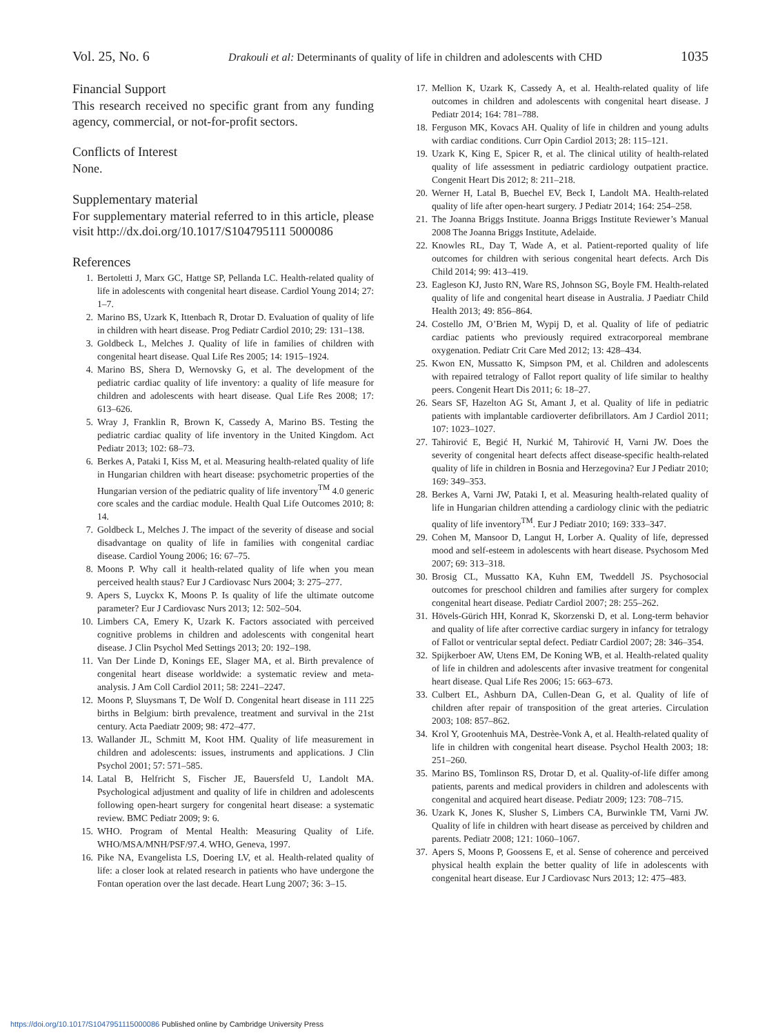Vol. 25, No. 6 Drakouli et al: Determinants of quality of life in children and adolescents with CHD 1035
Financial Support
This research received no specific grant from any funding agency, commercial, or not-for-profit sectors.
Conflicts of Interest
None.
Supplementary material
For supplementary material referred to in this article, please visit http://dx.doi.org/10.1017/S104795111 5000086
References
1. Bertoletti J, Marx GC, Hattge SP, Pellanda LC. Health-related quality of life in adolescents with congenital heart disease. Cardiol Young 2014; 27: 1–7.
2. Marino BS, Uzark K, Ittenbach R, Drotar D. Evaluation of quality of life in children with heart disease. Prog Pediatr Cardiol 2010; 29: 131–138.
3. Goldbeck L, Melches J. Quality of life in families of children with congenital heart disease. Qual Life Res 2005; 14: 1915–1924.
4. Marino BS, Shera D, Wernovsky G, et al. The development of the pediatric cardiac quality of life inventory: a quality of life measure for children and adolescents with heart disease. Qual Life Res 2008; 17: 613–626.
5. Wray J, Franklin R, Brown K, Cassedy A, Marino BS. Testing the pediatric cardiac quality of life inventory in the United Kingdom. Act Pediatr 2013; 102: 68–73.
6. Berkes A, Pataki I, Kiss M, et al. Measuring health-related quality of life in Hungarian children with heart disease: psychometric properties of the Hungarian version of the pediatric quality of life inventory<sup>TM</sup> 4.0 generic core scales and the cardiac module. Health Qual Life Outcomes 2010; 8: 14.
7. Goldbeck L, Melches J. The impact of the severity of disease and social disadvantage on quality of life in families with congenital cardiac disease. Cardiol Young 2006; 16: 67–75.
8. Moons P. Why call it health-related quality of life when you mean perceived health staus? Eur J Cardiovasc Nurs 2004; 3: 275–277.
9. Apers S, Luyckx K, Moons P. Is quality of life the ultimate outcome parameter? Eur J Cardiovasc Nurs 2013; 12: 502–504.
10. Limbers CA, Emery K, Uzark K. Factors associated with perceived cognitive problems in children and adolescents with congenital heart disease. J Clin Psychol Med Settings 2013; 20: 192–198.
11. Van Der Linde D, Konings EE, Slager MA, et al. Birth prevalence of congenital heart disease worldwide: a systematic review and meta-analysis. J Am Coll Cardiol 2011; 58: 2241–2247.
12. Moons P, Sluysmans T, De Wolf D. Congenital heart disease in 111 225 births in Belgium: birth prevalence, treatment and survival in the 21st century. Acta Paediatr 2009; 98: 472–477.
13. Wallander JL, Schmitt M, Koot HM. Quality of life measurement in children and adolescents: issues, instruments and applications. J Clin Psychol 2001; 57: 571–585.
14. Latal B, Helfricht S, Fischer JE, Bauersfeld U, Landolt MA. Psychological adjustment and quality of life in children and adolescents following open-heart surgery for congenital heart disease: a systematic review. BMC Pediatr 2009; 9: 6.
15. WHO. Program of Mental Health: Measuring Quality of Life. WHO/MSA/MNH/PSF/97.4. WHO, Geneva, 1997.
16. Pike NA, Evangelista LS, Doering LV, et al. Health-related quality of life: a closer look at related research in patients who have undergone the Fontan operation over the last decade. Heart Lung 2007; 36: 3–15.
17. Mellion K, Uzark K, Cassedy A, et al. Health-related quality of life outcomes in children and adolescents with congenital heart disease. J Pediatr 2014; 164: 781–788.
18. Ferguson MK, Kovacs AH. Quality of life in children and young adults with cardiac conditions. Curr Opin Cardiol 2013; 28: 115–121.
19. Uzark K, King E, Spicer R, et al. The clinical utility of health-related quality of life assessment in pediatric cardiology outpatient practice. Congenit Heart Dis 2012; 8: 211–218.
20. Werner H, Latal B, Buechel EV, Beck I, Landolt MA. Health-related quality of life after open-heart surgery. J Pediatr 2014; 164: 254–258.
21. The Joanna Briggs Institute. Joanna Briggs Institute Reviewer’s Manual 2008 The Joanna Briggs Institute, Adelaide.
22. Knowles RL, Day T, Wade A, et al. Patient-reported quality of life outcomes for children with serious congenital heart defects. Arch Dis Child 2014; 99: 413–419.
23. Eagleson KJ, Justo RN, Ware RS, Johnson SG, Boyle FM. Health-related quality of life and congenital heart disease in Australia. J Paediatr Child Health 2013; 49: 856–864.
24. Costello JM, O’Brien M, Wypij D, et al. Quality of life of pediatric cardiac patients who previously required extracorporeal membrane oxygenation. Pediatr Crit Care Med 2012; 13: 428–434.
25. Kwon EN, Mussatto K, Simpson PM, et al. Children and adolescents with repaired tetralogy of Fallot report quality of life similar to healthy peers. Congenit Heart Dis 2011; 6: 18–27.
26. Sears SF, Hazelton AG St, Amant J, et al. Quality of life in pediatric patients with implantable cardioverter defibrillators. Am J Cardiol 2011; 107: 1023–1027.
27. Tahirović E, Begić H, Nurkić M, Tahirović H, Varni JW. Does the severity of congenital heart defects affect disease-specific health-related quality of life in children in Bosnia and Herzegovina? Eur J Pediatr 2010; 169: 349–353.
28. Berkes A, Varni JW, Pataki I, et al. Measuring health-related quality of life in Hungarian children attending a cardiology clinic with the pediatric quality of life inventory<sup>TM</sup>. Eur J Pediatr 2010; 169: 333–347.
29. Cohen M, Mansoor D, Langut H, Lorber A. Quality of life, depressed mood and self-esteem in adolescents with heart disease. Psychosom Med 2007; 69: 313–318.
30. Brosig CL, Mussatto KA, Kuhn EM, Tweddell JS. Psychosocial outcomes for preschool children and families after surgery for complex congenital heart disease. Pediatr Cardiol 2007; 28: 255–262.
31. Hövels-Gürich HH, Konrad K, Skorzenski D, et al. Long-term behavior and quality of life after corrective cardiac surgery in infancy for tetralogy of Fallot or ventricular septal defect. Pediatr Cardiol 2007; 28: 346–354.
32. Spijkerboer AW, Utens EM, De Koning WB, et al. Health-related quality of life in children and adolescents after invasive treatment for congenital heart disease. Qual Life Res 2006; 15: 663–673.
33. Culbert EL, Ashburn DA, Cullen-Dean G, et al. Quality of life of children after repair of transposition of the great arteries. Circulation 2003; 108: 857–862.
34. Krol Y, Grootenhuis MA, Destrèe-Vonk A, et al. Health-related quality of life in children with congenital heart disease. Psychol Health 2003; 18: 251–260.
35. Marino BS, Tomlinson RS, Drotar D, et al. Quality-of-life differ among patients, parents and medical providers in children and adolescents with congenital and acquired heart disease. Pediatr 2009; 123: 708–715.
36. Uzark K, Jones K, Slusher S, Limbers CA, Burwinkle TM, Varni JW. Quality of life in children with heart disease as perceived by children and parents. Pediatr 2008; 121: 1060–1067.
37. Apers S, Moons P, Goossens E, et al. Sense of coherence and perceived physical health explain the better quality of life in adolescents with congenital heart disease. Eur J Cardiovasc Nurs 2013; 12: 475–483.
https://doi.org/10.1017/S1047951115000086 Published online by Cambridge University Press